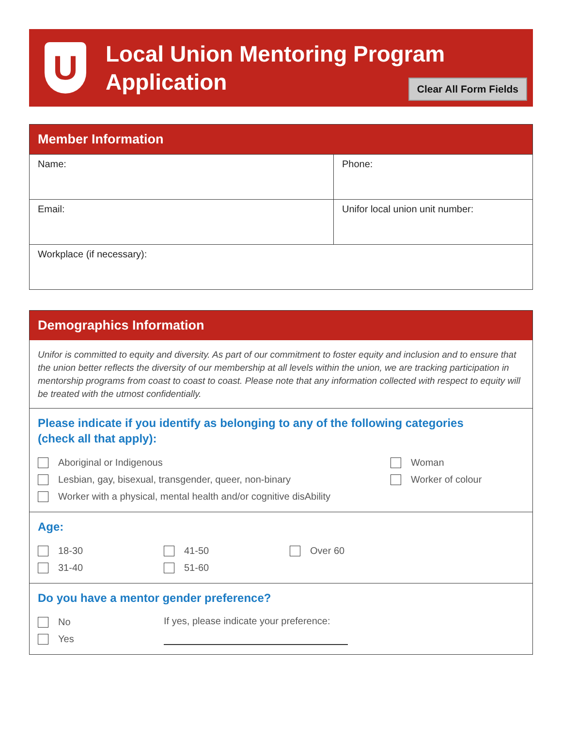U
Local Union Mentoring Program
Application
Clear All Form Fields
Member Information
| Name: | Phone: |
| Email: | Unifor local union unit number: |
| Workplace (if necessary): | |
Demographics Information
Unifor is committed to equity and diversity. As part of our commitment to foster equity and inclusion and to ensure that the union better reflects the diversity of our membership at all levels within the union, we are tracking participation in mentorship programs from coast to coast to coast. Please note that any information collected with respect to equity will be treated with the utmost confidentially.
Please indicate if you identify as belonging to any of the following categories
(check all that apply):
Aboriginal or Indigenous
Lesbian, gay, bisexual, transgender, queer, non-binary
Worker with a physical, mental health and/or cognitive disAbility
Woman
Worker of colour
Age:
18-30
31-40
41-50
51-60
Over 60
Do you have a mentor gender preference?
No
Yes
If yes, please indicate your preference: